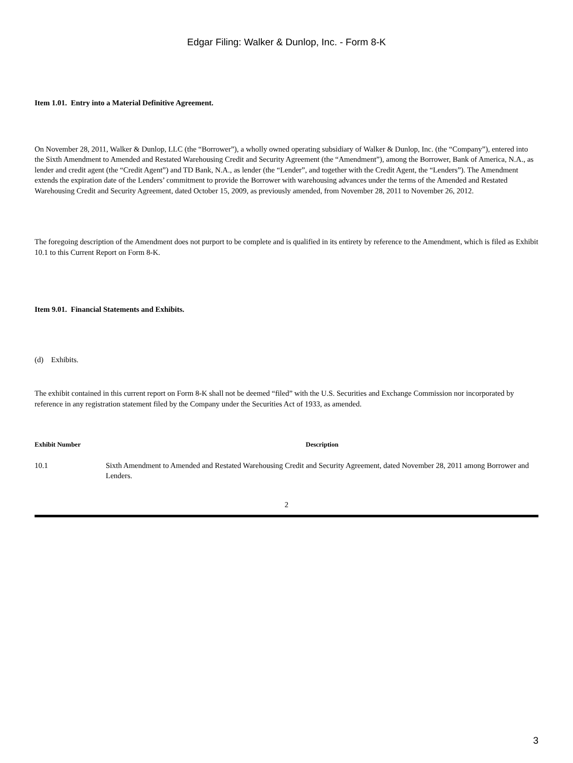Edgar Filing: Walker & Dunlop, Inc. - Form 8-K
Item 1.01. Entry into a Material Definitive Agreement.
On November 28, 2011, Walker & Dunlop, LLC (the “Borrower”), a wholly owned operating subsidiary of Walker & Dunlop, Inc. (the “Company”), entered into the Sixth Amendment to Amended and Restated Warehousing Credit and Security Agreement (the “Amendment”), among the Borrower, Bank of America, N.A., as lender and credit agent (the “Credit Agent”) and TD Bank, N.A., as lender (the “Lender”, and together with the Credit Agent, the “Lenders”). The Amendment extends the expiration date of the Lenders’ commitment to provide the Borrower with warehousing advances under the terms of the Amended and Restated Warehousing Credit and Security Agreement, dated October 15, 2009, as previously amended, from November 28, 2011 to November 26, 2012.
The foregoing description of the Amendment does not purport to be complete and is qualified in its entirety by reference to the Amendment, which is filed as Exhibit 10.1 to this Current Report on Form 8-K.
Item 9.01. Financial Statements and Exhibits.
(d) Exhibits.
The exhibit contained in this current report on Form 8-K shall not be deemed “filed” with the U.S. Securities and Exchange Commission nor incorporated by reference in any registration statement filed by the Company under the Securities Act of 1933, as amended.
| Exhibit Number | Description |
| --- | --- |
| 10.1 | Sixth Amendment to Amended and Restated Warehousing Credit and Security Agreement, dated November 28, 2011 among Borrower and Lenders. |
2
3